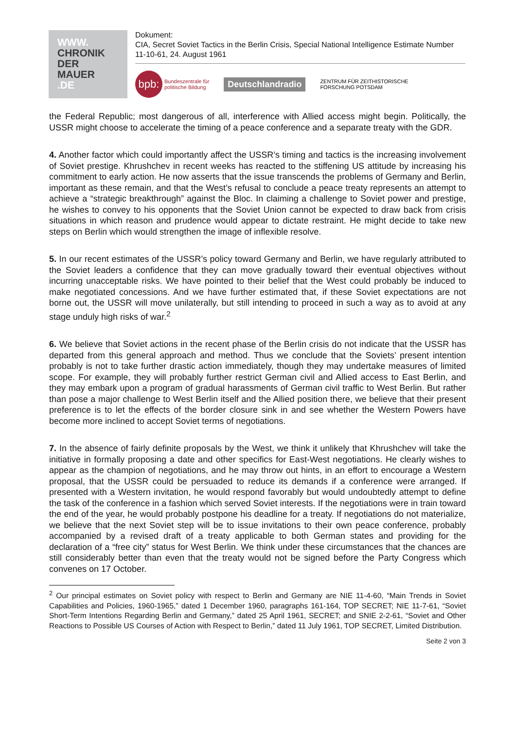WWW.
CHRONIK
DER
MAUER
.DE
Dokument:
CIA, Secret Soviet Tactics in the Berlin Crisis, Special National Intelligence Estimate Number 11-10-61, 24. August 1961
bpb: Bundeszentrale für
politische Bildung
Deutschlandradio
ZENTRUM FÜR ZEITHISTORISCHE
FORSCHUNG POTSDAM
the Federal Republic; most dangerous of all, interference with Allied access might begin. Politically, the USSR might choose to accelerate the timing of a peace conference and a separate treaty with the GDR.
4. Another factor which could importantly affect the USSR’s timing and tactics is the increasing involvement of Soviet prestige. Khrushchev in recent weeks has reacted to the stiffening US attitude by increasing his commitment to early action. He now asserts that the issue transcends the problems of Germany and Berlin, important as these remain, and that the West’s refusal to conclude a peace treaty represents an attempt to achieve a “strategic breakthrough” against the Bloc. In claiming a challenge to Soviet power and prestige, he wishes to convey to his opponents that the Soviet Union cannot be expected to draw back from crisis situations in which reason and prudence would appear to dictate restraint. He might decide to take new steps on Berlin which would strengthen the image of inflexible resolve.
5. In our recent estimates of the USSR’s policy toward Germany and Berlin, we have regularly attributed to the Soviet leaders a confidence that they can move gradually toward their eventual objectives without incurring unacceptable risks. We have pointed to their belief that the West could probably be induced to make negotiated concessions. And we have further estimated that, if these Soviet expectations are not borne out, the USSR will move unilaterally, but still intending to proceed in such a way as to avoid at any stage unduly high risks of war.<sup>2</sup>
6. We believe that Soviet actions in the recent phase of the Berlin crisis do not indicate that the USSR has departed from this general approach and method. Thus we conclude that the Soviets’ present intention probably is not to take further drastic action immediately, though they may undertake measures of limited scope. For example, they will probably further restrict German civil and Allied access to East Berlin, and they may embark upon a program of gradual harassments of German civil traffic to West Berlin. But rather than pose a major challenge to West Berlin itself and the Allied position there, we believe that their present preference is to let the effects of the border closure sink in and see whether the Western Powers have become more inclined to accept Soviet terms of negotiations.
7. In the absence of fairly definite proposals by the West, we think it unlikely that Khrushchev will take the initiative in formally proposing a date and other specifics for East-West negotiations. He clearly wishes to appear as the champion of negotiations, and he may throw out hints, in an effort to encourage a Western proposal, that the USSR could be persuaded to reduce its demands if a conference were arranged. If presented with a Western invitation, he would respond favorably but would undoubtedly attempt to define the task of the conference in a fashion which served Soviet interests. If the negotiations were in train toward the end of the year, he would probably postpone his deadline for a treaty. If negotiations do not materialize, we believe that the next Soviet step will be to issue invitations to their own peace conference, probably accompanied by a revised draft of a treaty applicable to both German states and providing for the declaration of a “free city” status for West Berlin. We think under these circumstances that the chances are still considerably better than even that the treaty would not be signed before the Party Congress which convenes on 17 October.
<sup>2</sup> Our principal estimates on Soviet policy with respect to Berlin and Germany are NIE 11-4-60, “Main Trends in Soviet Capabilities and Policies, 1960-1965,” dated 1 December 1960, paragraphs 161-164, TOP SECRET; NIE 11-7-61, “Soviet Short-Term Intentions Regarding Berlin and Germany,” dated 25 April 1961, SECRET; and SNIE 2-2-61, “Soviet and Other Reactions to Possible US Courses of Action with Respect to Berlin,” dated 11 July 1961, TOP SECRET, Limited Distribution.
Seite 2 von 3